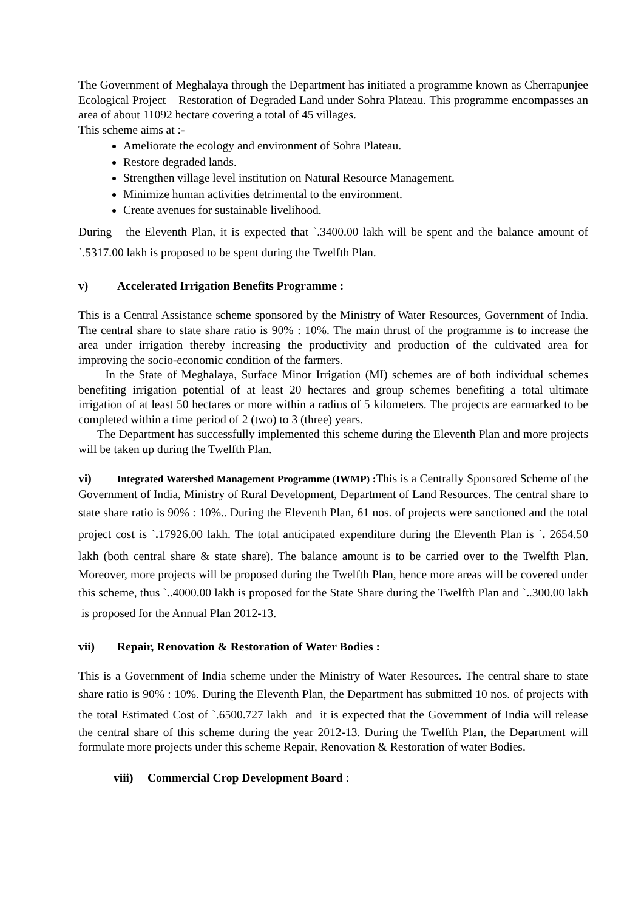The Government of Meghalaya through the Department has initiated a programme known as Cherrapunjee Ecological Project – Restoration of Degraded Land under Sohra Plateau. This programme encompasses an area of about 11092 hectare covering a total of 45 villages.
This scheme aims at :-
Ameliorate the ecology and environment of Sohra Plateau.
Restore degraded lands.
Strengthen village level institution on Natural Resource Management.
Minimize human activities detrimental to the environment.
Create avenues for sustainable livelihood.
During the Eleventh Plan, it is expected that `.3400.00 lakh will be spent and the balance amount of `.5317.00 lakh is proposed to be spent during the Twelfth Plan.
v) Accelerated Irrigation Benefits Programme :
This is a Central Assistance scheme sponsored by the Ministry of Water Resources, Government of India. The central share to state share ratio is 90% : 10%. The main thrust of the programme is to increase the area under irrigation thereby increasing the productivity and production of the cultivated area for improving the socio-economic condition of the farmers.
In the State of Meghalaya, Surface Minor Irrigation (MI) schemes are of both individual schemes benefiting irrigation potential of at least 20 hectares and group schemes benefiting a total ultimate irrigation of at least 50 hectares or more within a radius of 5 kilometers. The projects are earmarked to be completed within a time period of 2 (two) to 3 (three) years.
The Department has successfully implemented this scheme during the Eleventh Plan and more projects will be taken up during the Twelfth Plan.
vi) Integrated Watershed Management Programme (IWMP) : This is a Centrally Sponsored Scheme of the Government of India, Ministry of Rural Development, Department of Land Resources. The central share to state share ratio is 90% : 10%.. During the Eleventh Plan, 61 nos. of projects were sanctioned and the total project cost is `. 17926.00 lakh. The total anticipated expenditure during the Eleventh Plan is `. 2654.50 lakh (both central share & state share). The balance amount is to be carried over to the Twelfth Plan. Moreover, more projects will be proposed during the Twelfth Plan, hence more areas will be covered under this scheme, thus `..4000.00 lakh is proposed for the State Share during the Twelfth Plan and `..300.00 lakh is proposed for the Annual Plan 2012-13.
vii) Repair, Renovation & Restoration of Water Bodies :
This is a Government of India scheme under the Ministry of Water Resources. The central share to state share ratio is 90% : 10%. During the Eleventh Plan, the Department has submitted 10 nos. of projects with the total Estimated Cost of `.6500.727 lakh and it is expected that the Government of India will release the central share of this scheme during the year 2012-13. During the Twelfth Plan, the Department will formulate more projects under this scheme Repair, Renovation & Restoration of water Bodies.
viii) Commercial Crop Development Board :